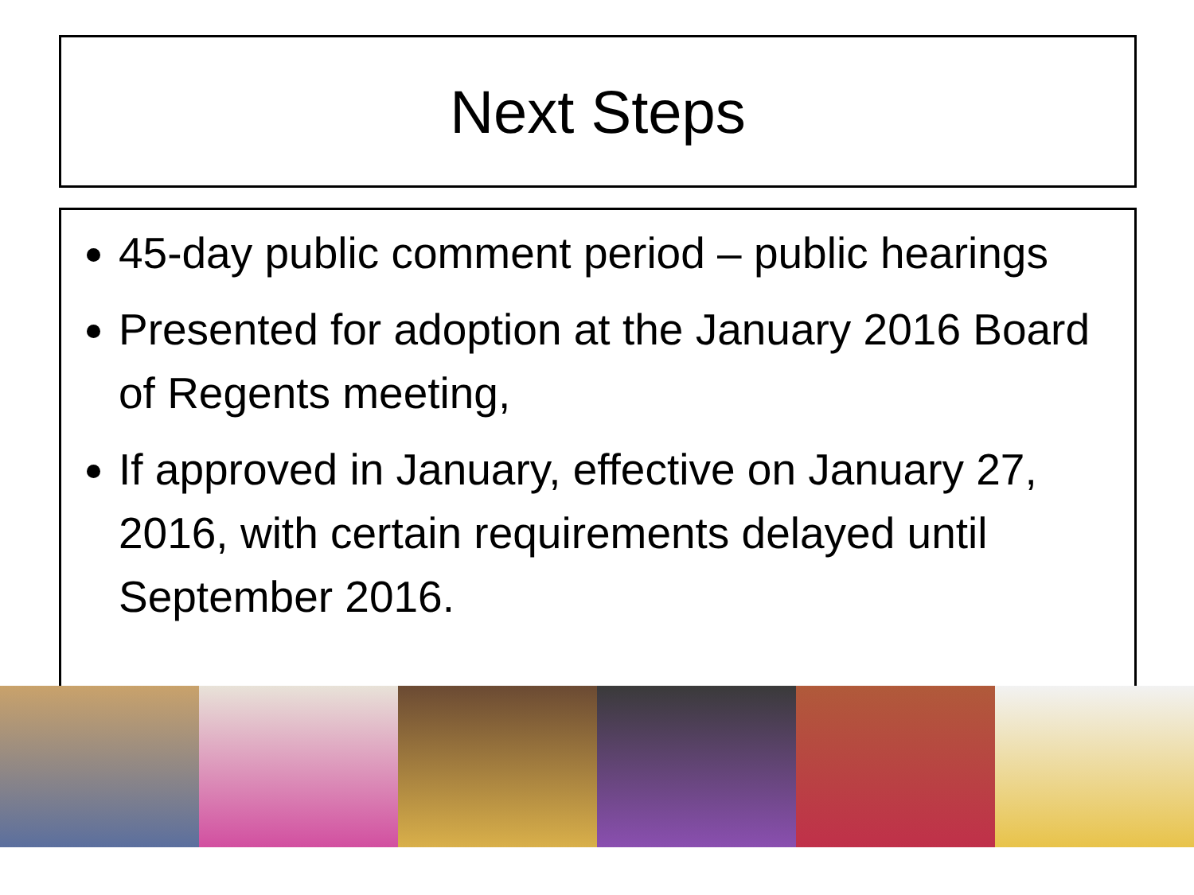Next Steps
45-day public comment period – public hearings
Presented for adoption at the January 2016 Board of Regents meeting,
If approved in January, effective on January 27, 2016, with certain requirements delayed until September 2016.